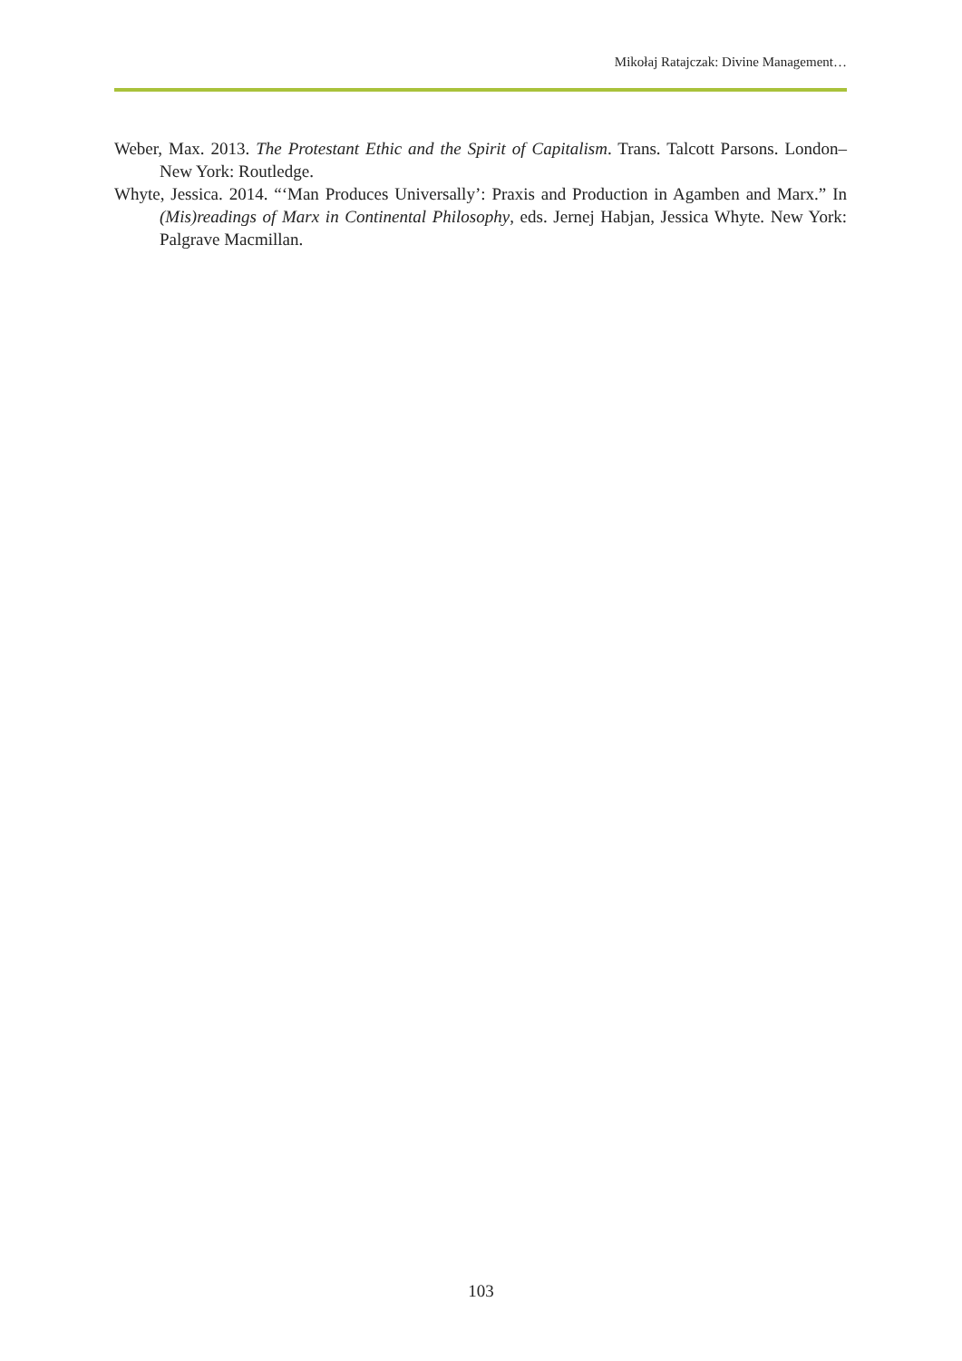Mikołaj Ratajczak: Divine Management…
Weber, Max. 2013. The Protestant Ethic and the Spirit of Capitalism. Trans. Talcott Parsons. London–New York: Routledge.
Whyte, Jessica. 2014. “‘Man Produces Universally’: Praxis and Production in Agamben and Marx.” In (Mis)readings of Marx in Continental Philosophy, eds. Jernej Habjan, Jessica Whyte. New York: Palgrave Macmillan.
103